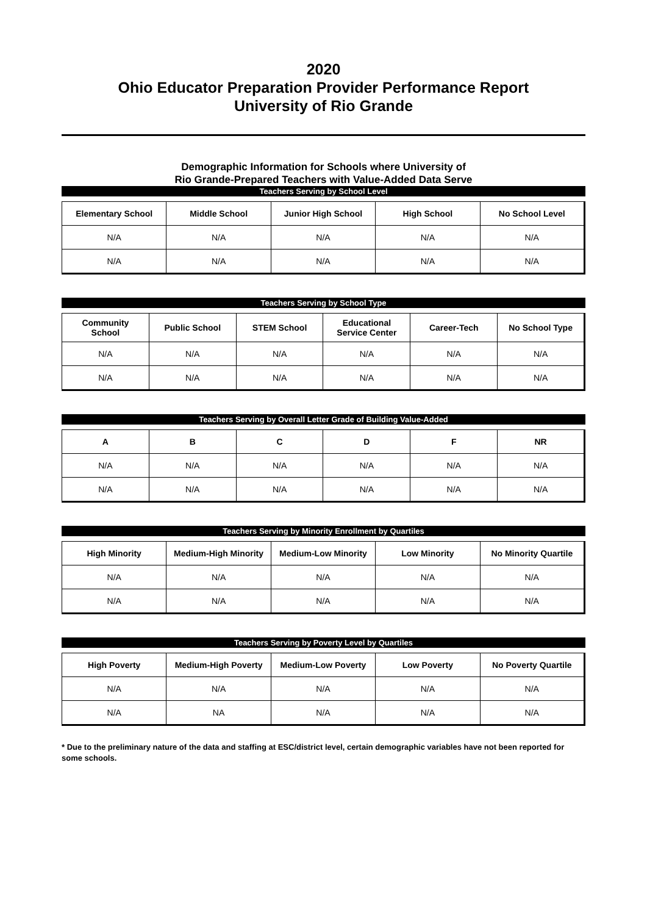2020
Ohio Educator Preparation Provider Performance Report
University of Rio Grande
Demographic Information for Schools where University of
Rio Grande-Prepared Teachers with Value-Added Data Serve
Teachers Serving by School Level
| Elementary School | Middle School | Junior High School | High School | No School Level |
| --- | --- | --- | --- | --- |
| N/A | N/A | N/A | N/A | N/A |
| N/A | N/A | N/A | N/A | N/A |
Teachers Serving by School Type
| Community School | Public School | STEM School | Educational Service Center | Career-Tech | No School Type |
| --- | --- | --- | --- | --- | --- |
| N/A | N/A | N/A | N/A | N/A | N/A |
| N/A | N/A | N/A | N/A | N/A | N/A |
Teachers Serving by Overall Letter Grade of Building Value-Added
| A | B | C | D | F | NR |
| --- | --- | --- | --- | --- | --- |
| N/A | N/A | N/A | N/A | N/A | N/A |
| N/A | N/A | N/A | N/A | N/A | N/A |
Teachers Serving by Minority Enrollment by Quartiles
| High Minority | Medium-High Minority | Medium-Low Minority | Low Minority | No Minority Quartile |
| --- | --- | --- | --- | --- |
| N/A | N/A | N/A | N/A | N/A |
| N/A | N/A | N/A | N/A | N/A |
Teachers Serving by Poverty Level by Quartiles
| High Poverty | Medium-High Poverty | Medium-Low Poverty | Low Poverty | No Poverty Quartile |
| --- | --- | --- | --- | --- |
| N/A | N/A | N/A | N/A | N/A |
| N/A | NA | N/A | N/A | N/A |
* Due to the preliminary nature of the data and staffing at ESC/district level, certain demographic variables have not been reported for some schools.